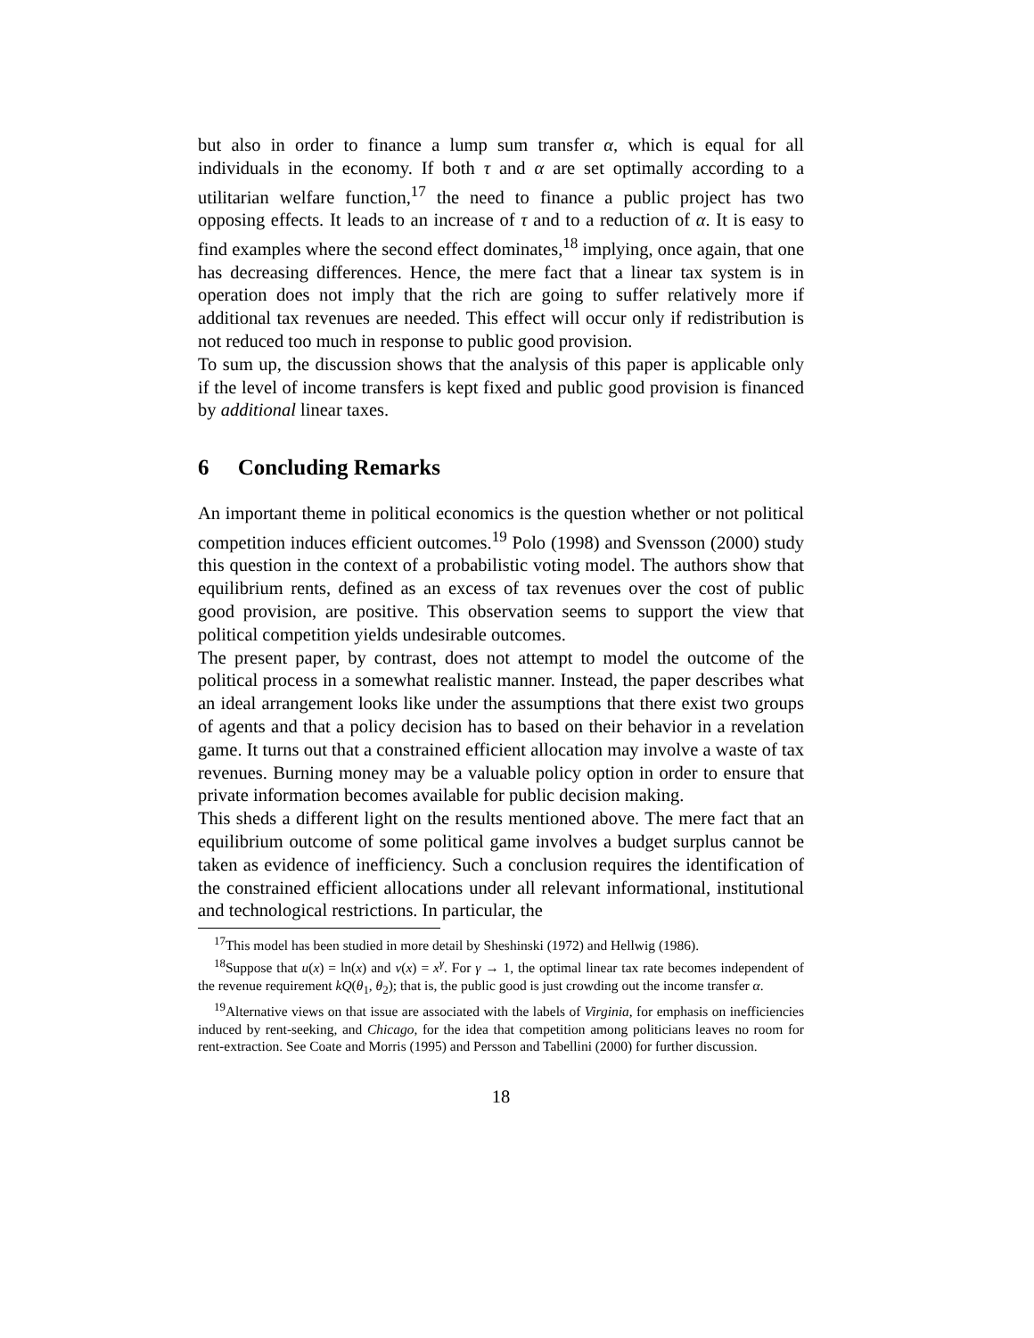but also in order to finance a lump sum transfer α, which is equal for all individuals in the economy. If both τ and α are set optimally according to a utilitarian welfare function,<sup>17</sup> the need to finance a public project has two opposing effects. It leads to an increase of τ and to a reduction of α. It is easy to find examples where the second effect dominates,<sup>18</sup> implying, once again, that one has decreasing differences. Hence, the mere fact that a linear tax system is in operation does not imply that the rich are going to suffer relatively more if additional tax revenues are needed. This effect will occur only if redistribution is not reduced too much in response to public good provision.
To sum up, the discussion shows that the analysis of this paper is applicable only if the level of income transfers is kept fixed and public good provision is financed by additional linear taxes.
6 Concluding Remarks
An important theme in political economics is the question whether or not political competition induces efficient outcomes.<sup>19</sup> Polo (1998) and Svensson (2000) study this question in the context of a probabilistic voting model. The authors show that equilibrium rents, defined as an excess of tax revenues over the cost of public good provision, are positive. This observation seems to support the view that political competition yields undesirable outcomes.
The present paper, by contrast, does not attempt to model the outcome of the political process in a somewhat realistic manner. Instead, the paper describes what an ideal arrangement looks like under the assumptions that there exist two groups of agents and that a policy decision has to based on their behavior in a revelation game. It turns out that a constrained efficient allocation may involve a waste of tax revenues. Burning money may be a valuable policy option in order to ensure that private information becomes available for public decision making.
This sheds a different light on the results mentioned above. The mere fact that an equilibrium outcome of some political game involves a budget surplus cannot be taken as evidence of inefficiency. Such a conclusion requires the identification of the constrained efficient allocations under all relevant informational, institutional and technological restrictions. In particular, the
<sup>17</sup> This model has been studied in more detail by Sheshinski (1972) and Hellwig (1986).
<sup>18</sup> Suppose that u(x) = ln(x) and v(x) = x<sup>γ</sup>. For γ → 1, the optimal linear tax rate becomes independent of the revenue requirement kQ(θ<sub>1</sub>, θ<sub>2</sub>); that is, the public good is just crowding out the income transfer α.
<sup>19</sup> Alternative views on that issue are associated with the labels of Virginia, for emphasis on inefficiencies induced by rent-seeking, and Chicago, for the idea that competition among politicians leaves no room for rent-extraction. See Coate and Morris (1995) and Persson and Tabellini (2000) for further discussion.
18